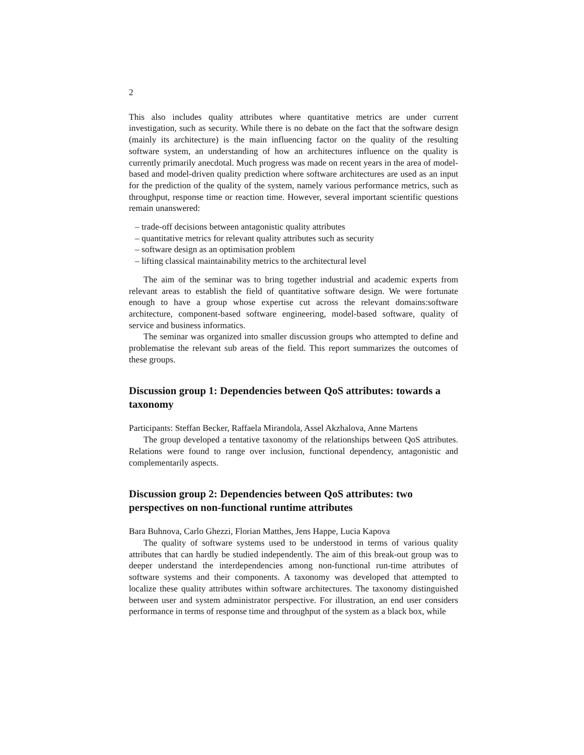2
This also includes quality attributes where quantitative metrics are under current investigation, such as security. While there is no debate on the fact that the software design (mainly its architecture) is the main influencing factor on the quality of the resulting software system, an understanding of how an architectures influence on the quality is currently primarily anecdotal. Much progress was made on recent years in the area of model-based and model-driven quality prediction where software architectures are used as an input for the prediction of the quality of the system, namely various performance metrics, such as throughput, response time or reaction time. However, several important scientific questions remain unanswered:
– trade-off decisions between antagonistic quality attributes
– quantitative metrics for relevant quality attributes such as security
– software design as an optimisation problem
– lifting classical maintainability metrics to the architectural level
The aim of the seminar was to bring together industrial and academic experts from relevant areas to establish the field of quantitative software design. We were fortunate enough to have a group whose expertise cut across the relevant domains:software architecture, component-based software engineering, model-based software, quality of service and business informatics.
The seminar was organized into smaller discussion groups who attempted to define and problematise the relevant sub areas of the field. This report summarizes the outcomes of these groups.
Discussion group 1: Dependencies between QoS attributes: towards a taxonomy
Participants: Steffan Becker, Raffaela Mirandola, Assel Akzhalova, Anne Martens
The group developed a tentative taxonomy of the relationships between QoS attributes. Relations were found to range over inclusion, functional dependency, antagonistic and complementarily aspects.
Discussion group 2: Dependencies between QoS attributes: two perspectives on non-functional runtime attributes
Bara Buhnova, Carlo Ghezzi, Florian Matthes, Jens Happe, Lucia Kapova
The quality of software systems used to be understood in terms of various quality attributes that can hardly be studied independently. The aim of this break-out group was to deeper understand the interdependencies among non-functional run-time attributes of software systems and their components. A taxonomy was developed that attempted to localize these quality attributes within software architectures. The taxonomy distinguished between user and system administrator perspective. For illustration, an end user considers performance in terms of response time and throughput of the system as a black box, while